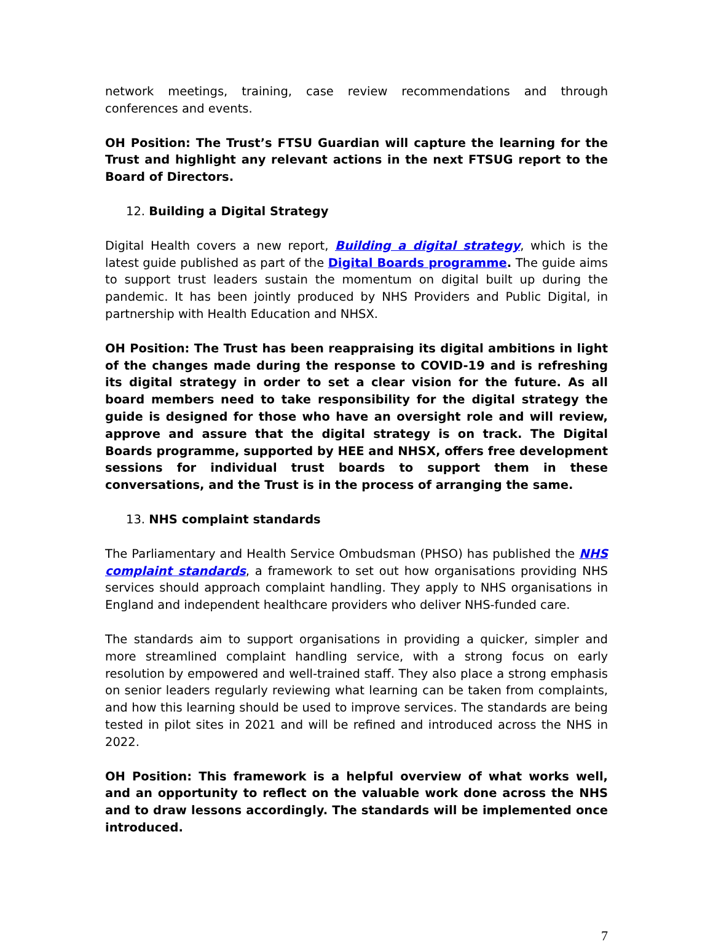network meetings, training, case review recommendations and through conferences and events.
OH Position: The Trust’s FTSU Guardian will capture the learning for the Trust and highlight any relevant actions in the next FTSUG report to the Board of Directors.
12. Building a Digital Strategy
Digital Health covers a new report, Building a digital strategy, which is the latest guide published as part of the Digital Boards programme. The guide aims to support trust leaders sustain the momentum on digital built up during the pandemic. It has been jointly produced by NHS Providers and Public Digital, in partnership with Health Education and NHSX.
OH Position: The Trust has been reappraising its digital ambitions in light of the changes made during the response to COVID-19 and is refreshing its digital strategy in order to set a clear vision for the future. As all board members need to take responsibility for the digital strategy the guide is designed for those who have an oversight role and will review, approve and assure that the digital strategy is on track. The Digital Boards programme, supported by HEE and NHSX, offers free development sessions for individual trust boards to support them in these conversations, and the Trust is in the process of arranging the same.
13. NHS complaint standards
The Parliamentary and Health Service Ombudsman (PHSO) has published the NHS complaint standards, a framework to set out how organisations providing NHS services should approach complaint handling. They apply to NHS organisations in England and independent healthcare providers who deliver NHS-funded care.
The standards aim to support organisations in providing a quicker, simpler and more streamlined complaint handling service, with a strong focus on early resolution by empowered and well-trained staff. They also place a strong emphasis on senior leaders regularly reviewing what learning can be taken from complaints, and how this learning should be used to improve services. The standards are being tested in pilot sites in 2021 and will be refined and introduced across the NHS in 2022.
OH Position: This framework is a helpful overview of what works well, and an opportunity to reflect on the valuable work done across the NHS and to draw lessons accordingly. The standards will be implemented once introduced.
7